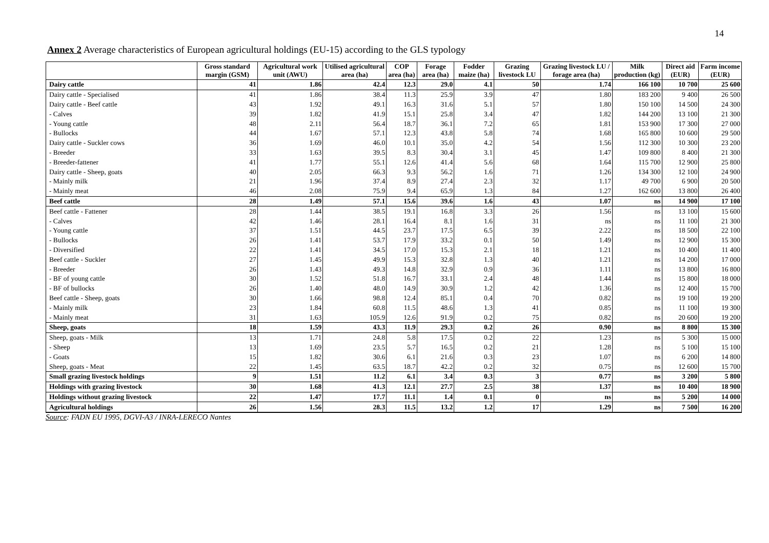14
Annex 2 Average characteristics of European agricultural holdings (EU-15) according to the GLS typology
| | Gross standard margin (GSM) | Agricultural work unit (AWU) | Utilised agricultural area (ha) | COP area (ha) | Forage area (ha) | Fodder maize (ha) | Grazing livestock LU | Grazing livestock LU / forage area (ha) | Milk production (kg) | Direct aid (EUR) | Farm income (EUR) |
| --- | --- | --- | --- | --- | --- | --- | --- | --- | --- | --- | --- |
| Dairy cattle | 41 | 1.86 | 42.4 | 12.3 | 29.0 | 4.1 | 50 | 1.74 | 166 100 | 10 700 | 25 600 |
| Dairy cattle - Specialised | 41 | 1.86 | 38.4 | 11.3 | 25.9 | 3.9 | 47 | 1.80 | 183 200 | 9 400 | 26 500 |
| Dairy cattle - Beef cattle | 43 | 1.92 | 49.1 | 16.3 | 31.6 | 5.1 | 57 | 1.80 | 150 100 | 14 500 | 24 300 |
| - Calves | 39 | 1.82 | 41.9 | 15.1 | 25.8 | 3.4 | 47 | 1.82 | 144 200 | 13 100 | 21 300 |
| - Young cattle | 48 | 2.11 | 56.4 | 18.7 | 36.1 | 7.2 | 65 | 1.81 | 153 900 | 17 300 | 27 000 |
| - Bullocks | 44 | 1.67 | 57.1 | 12.3 | 43.8 | 5.8 | 74 | 1.68 | 165 800 | 10 600 | 29 500 |
| Dairy cattle - Suckler cows | 36 | 1.69 | 46.0 | 10.1 | 35.0 | 4.2 | 54 | 1.56 | 112 300 | 10 300 | 23 200 |
| - Breeder | 33 | 1.63 | 39.5 | 8.3 | 30.4 | 3.1 | 45 | 1.47 | 109 800 | 8 400 | 21 300 |
| - Breeder-fattener | 41 | 1.77 | 55.1 | 12.6 | 41.4 | 5.6 | 68 | 1.64 | 115 700 | 12 900 | 25 800 |
| Dairy cattle - Sheep, goats | 40 | 2.05 | 66.3 | 9.3 | 56.2 | 1.6 | 71 | 1.26 | 134 300 | 12 100 | 24 900 |
| - Mainly milk | 21 | 1.96 | 37.4 | 8.9 | 27.4 | 2.3 | 32 | 1.17 | 49 700 | 6 900 | 20 500 |
| - Mainly meat | 46 | 2.08 | 75.9 | 9.4 | 65.9 | 1.3 | 84 | 1.27 | 162 600 | 13 800 | 26 400 |
| Beef cattle | 28 | 1.49 | 57.1 | 15.6 | 39.6 | 1.6 | 43 | 1.07 | ns | 14 900 | 17 100 |
| Beef cattle - Fattener | 28 | 1.44 | 38.5 | 19.1 | 16.8 | 3.3 | 26 | 1.56 | ns | 13 100 | 15 600 |
| - Calves | 42 | 1.46 | 28.1 | 16.4 | 8.1 | 1.6 | 31 | ns | ns | 11 100 | 21 300 |
| - Young cattle | 37 | 1.51 | 44.5 | 23.7 | 17.5 | 6.5 | 39 | 2.22 | ns | 18 500 | 22 100 |
| - Bullocks | 26 | 1.41 | 53.7 | 17.9 | 33.2 | 0.1 | 50 | 1.49 | ns | 12 900 | 15 300 |
| - Diversified | 22 | 1.41 | 34.5 | 17.0 | 15.3 | 2.1 | 18 | 1.21 | ns | 10 400 | 11 400 |
| Beef cattle - Suckler | 27 | 1.45 | 49.9 | 15.3 | 32.8 | 1.3 | 40 | 1.21 | ns | 14 200 | 17 000 |
| - Breeder | 26 | 1.43 | 49.3 | 14.8 | 32.9 | 0.9 | 36 | 1.11 | ns | 13 800 | 16 800 |
| - BF of young cattle | 30 | 1.52 | 51.8 | 16.7 | 33.1 | 2.4 | 48 | 1.44 | ns | 15 800 | 18 000 |
| - BF of bullocks | 26 | 1.40 | 48.0 | 14.9 | 30.9 | 1.2 | 42 | 1.36 | ns | 12 400 | 15 700 |
| Beef cattle - Sheep, goats | 30 | 1.66 | 98.8 | 12.4 | 85.1 | 0.4 | 70 | 0.82 | ns | 19 100 | 19 200 |
| - Mainly milk | 23 | 1.84 | 60.8 | 11.5 | 48.6 | 1.3 | 41 | 0.85 | ns | 11 100 | 19 300 |
| - Mainly meat | 31 | 1.63 | 105.9 | 12.6 | 91.9 | 0.2 | 75 | 0.82 | ns | 20 600 | 19 200 |
| Sheep, goats | 18 | 1.59 | 43.3 | 11.9 | 29.3 | 0.2 | 26 | 0.90 | ns | 8 800 | 15 300 |
| Sheep, goats - Milk | 13 | 1.71 | 24.8 | 5.8 | 17.5 | 0.2 | 22 | 1.23 | ns | 5 300 | 15 000 |
| - Sheep | 13 | 1.69 | 23.5 | 5.7 | 16.5 | 0.2 | 21 | 1.28 | ns | 5 100 | 15 100 |
| - Goats | 15 | 1.82 | 30.6 | 6.1 | 21.6 | 0.3 | 23 | 1.07 | ns | 6 200 | 14 800 |
| Sheep, goats - Meat | 22 | 1.45 | 63.5 | 18.7 | 42.2 | 0.2 | 32 | 0.75 | ns | 12 600 | 15 700 |
| Small grazing livestock holdings | 9 | 1.51 | 11.2 | 6.1 | 3.4 | 0.3 | 3 | 0.77 | ns | 3 200 | 5 800 |
| Holdings with grazing livestock | 30 | 1.68 | 41.3 | 12.1 | 27.7 | 2.5 | 38 | 1.37 | ns | 10 400 | 18 900 |
| Holdings without grazing livestock | 22 | 1.47 | 17.7 | 11.1 | 1.4 | 0.1 | 0 | ns | ns | 5 200 | 14 000 |
| Agricultural holdings | 26 | 1.56 | 28.3 | 11.5 | 13.2 | 1.2 | 17 | 1.29 | ns | 7 500 | 16 200 |
Source: FADN EU 1995, DGVI-A3 / INRA-LERECO Nantes